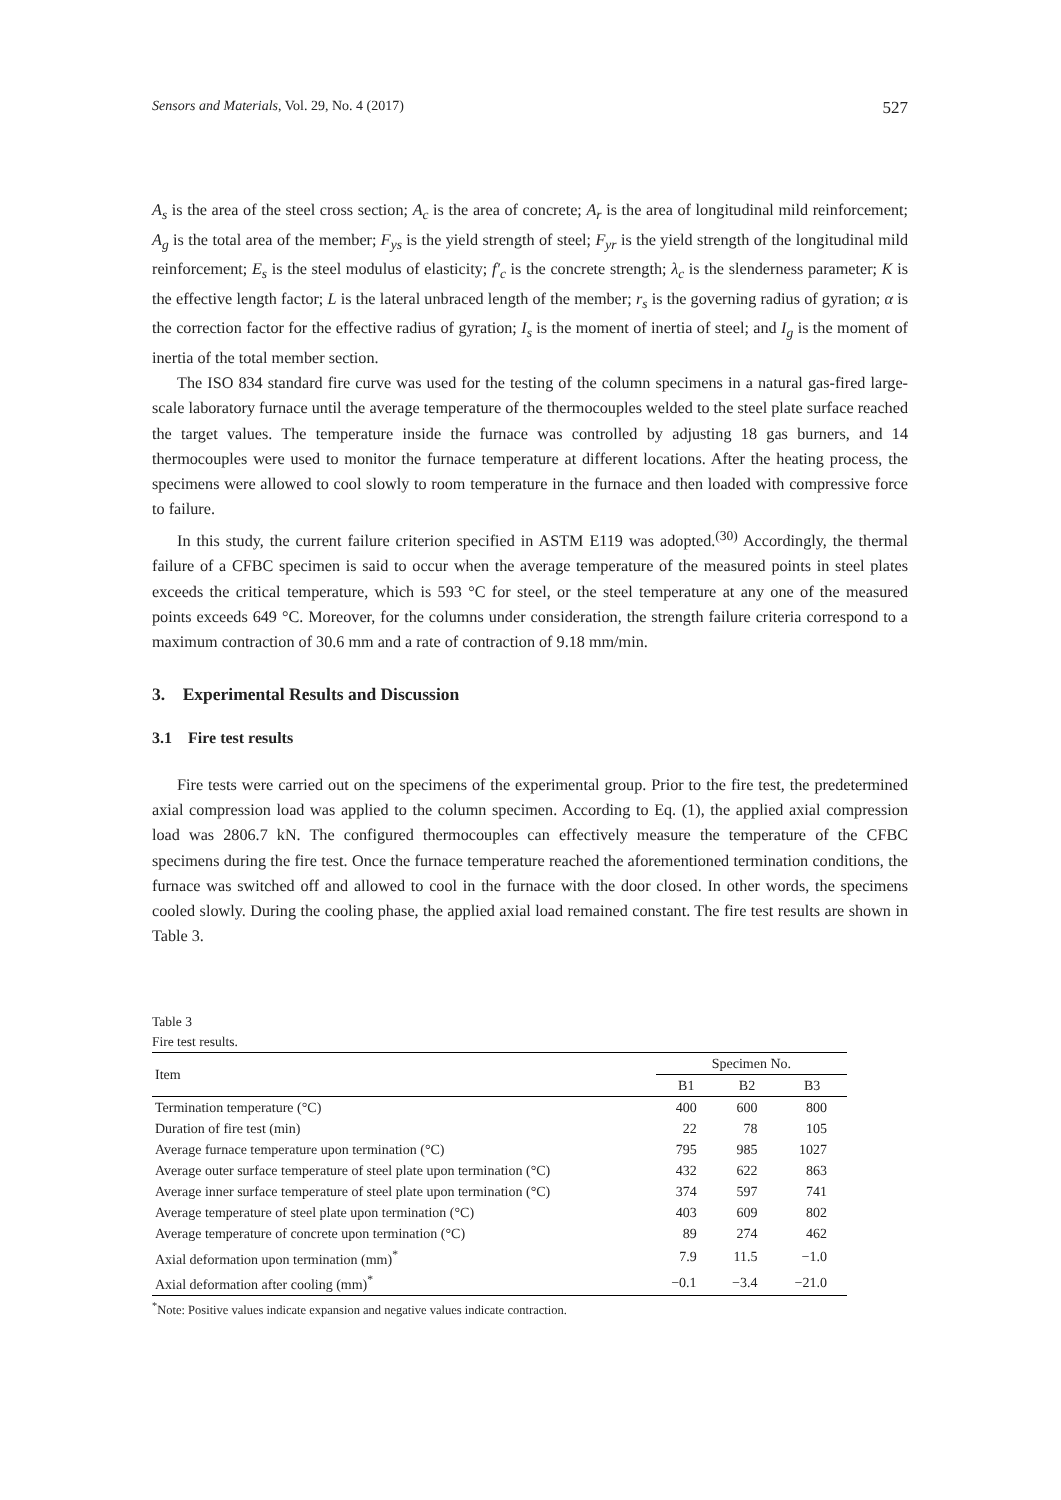Sensors and Materials, Vol. 29, No. 4 (2017) 527
A<sub>s</sub> is the area of the steel cross section; A<sub>c</sub> is the area of concrete; A<sub>r</sub> is the area of longitudinal mild reinforcement; A<sub>g</sub> is the total area of the member; F<sub>ys</sub> is the yield strength of steel; F<sub>yr</sub> is the yield strength of the longitudinal mild reinforcement; E<sub>s</sub> is the steel modulus of elasticity; f′<sub>c</sub> is the concrete strength; λ<sub>c</sub> is the slenderness parameter; K is the effective length factor; L is the lateral unbraced length of the member; r<sub>s</sub> is the governing radius of gyration; α is the correction factor for the effective radius of gyration; I<sub>s</sub> is the moment of inertia of steel; and I<sub>g</sub> is the moment of inertia of the total member section.
The ISO 834 standard fire curve was used for the testing of the column specimens in a natural gas-fired large-scale laboratory furnace until the average temperature of the thermocouples welded to the steel plate surface reached the target values. The temperature inside the furnace was controlled by adjusting 18 gas burners, and 14 thermocouples were used to monitor the furnace temperature at different locations. After the heating process, the specimens were allowed to cool slowly to room temperature in the furnace and then loaded with compressive force to failure.
In this study, the current failure criterion specified in ASTM E119 was adopted.<sup>(30)</sup> Accordingly, the thermal failure of a CFBC specimen is said to occur when the average temperature of the measured points in steel plates exceeds the critical temperature, which is 593 °C for steel, or the steel temperature at any one of the measured points exceeds 649 °C. Moreover, for the columns under consideration, the strength failure criteria correspond to a maximum contraction of 30.6 mm and a rate of contraction of 9.18 mm/min.
3. Experimental Results and Discussion
3.1 Fire test results
Fire tests were carried out on the specimens of the experimental group. Prior to the fire test, the predetermined axial compression load was applied to the column specimen. According to Eq. (1), the applied axial compression load was 2806.7 kN. The configured thermocouples can effectively measure the temperature of the CFBC specimens during the fire test. Once the furnace temperature reached the aforementioned termination conditions, the furnace was switched off and allowed to cool in the furnace with the door closed. In other words, the specimens cooled slowly. During the cooling phase, the applied axial load remained constant. The fire test results are shown in Table 3.
Table 3
Fire test results.
| Item | Specimen No. | | |
| --- | --- | --- | --- |
| | B1 | B2 | B3 |
| Termination temperature (°C) | 400 | 600 | 800 |
| Duration of fire test (min) | 22 | 78 | 105 |
| Average furnace temperature upon termination (°C) | 795 | 985 | 1027 |
| Average outer surface temperature of steel plate upon termination (°C) | 432 | 622 | 863 |
| Average inner surface temperature of steel plate upon termination (°C) | 374 | 597 | 741 |
| Average temperature of steel plate upon termination (°C) | 403 | 609 | 802 |
| Average temperature of concrete upon termination (°C) | 89 | 274 | 462 |
| Axial deformation upon termination (mm)<sup>*</sup> | 7.9 | 11.5 | −1.0 |
| Axial deformation after cooling (mm)<sup>*</sup> | −0.1 | −3.4 | −21.0 |
<sup>*</sup> Note: Positive values indicate expansion and negative values indicate contraction.